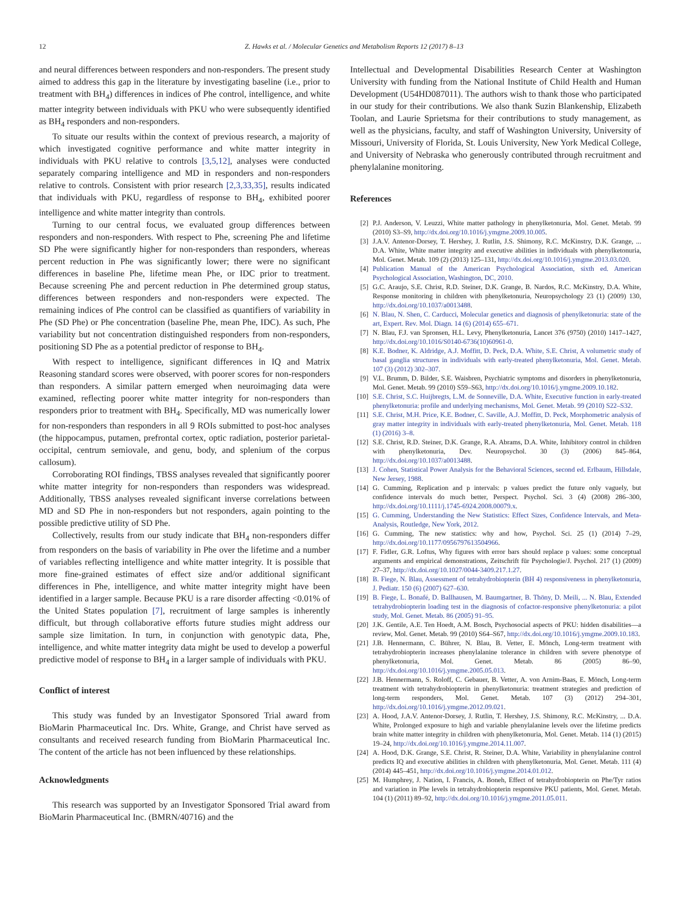12 Z. Hawks et al. / Molecular Genetics and Metabolism Reports 12 (2017) 8–13
and neural differences between responders and non-responders. The present study aimed to address this gap in the literature by investigating baseline (i.e., prior to treatment with BH<sub>4</sub>) differences in indices of Phe control, intelligence, and white matter integrity between individuals with PKU who were subsequently identified as BH<sub>4</sub> responders and non-responders.
To situate our results within the context of previous research, a majority of which investigated cognitive performance and white matter integrity in individuals with PKU relative to controls [3,5,12], analyses were conducted separately comparing intelligence and MD in responders and non-responders relative to controls. Consistent with prior research [2,3,33,35], results indicated that individuals with PKU, regardless of response to BH<sub>4</sub>, exhibited poorer intelligence and white matter integrity than controls.
Turning to our central focus, we evaluated group differences between responders and non-responders. With respect to Phe, screening Phe and lifetime SD Phe were significantly higher for non-responders than responders, whereas percent reduction in Phe was significantly lower; there were no significant differences in baseline Phe, lifetime mean Phe, or IDC prior to treatment. Because screening Phe and percent reduction in Phe determined group status, differences between responders and non-responders were expected. The remaining indices of Phe control can be classified as quantifiers of variability in Phe (SD Phe) or Phe concentration (baseline Phe, mean Phe, IDC). As such, Phe variability but not concentration distinguished responders from non-responders, positioning SD Phe as a potential predictor of response to BH<sub>4</sub>.
With respect to intelligence, significant differences in IQ and Matrix Reasoning standard scores were observed, with poorer scores for non-responders than responders. A similar pattern emerged when neuroimaging data were examined, reflecting poorer white matter integrity for non-responders than responders prior to treatment with BH<sub>4</sub>. Specifically, MD was numerically lower for non-responders than responders in all 9 ROIs submitted to post-hoc analyses (the hippocampus, putamen, prefrontal cortex, optic radiation, posterior parietal-occipital, centrum semiovale, and genu, body, and splenium of the corpus callosum).
Corroborating ROI findings, TBSS analyses revealed that significantly poorer white matter integrity for non-responders than responders was widespread. Additionally, TBSS analyses revealed significant inverse correlations between MD and SD Phe in non-responders but not responders, again pointing to the possible predictive utility of SD Phe.
Collectively, results from our study indicate that BH<sub>4</sub> non-responders differ from responders on the basis of variability in Phe over the lifetime and a number of variables reflecting intelligence and white matter integrity. It is possible that more fine-grained estimates of effect size and/or additional significant differences in Phe, intelligence, and white matter integrity might have been identified in a larger sample. Because PKU is a rare disorder affecting <0.01% of the United States population [7], recruitment of large samples is inherently difficult, but through collaborative efforts future studies might address our sample size limitation. In turn, in conjunction with genotypic data, Phe, intelligence, and white matter integrity data might be used to develop a powerful predictive model of response to BH<sub>4</sub> in a larger sample of individuals with PKU.
Conflict of interest
This study was funded by an Investigator Sponsored Trial award from BioMarin Pharmaceutical Inc. Drs. White, Grange, and Christ have served as consultants and received research funding from BioMarin Pharmaceutical Inc. The content of the article has not been influenced by these relationships.
Acknowledgments
This research was supported by an Investigator Sponsored Trial award from BioMarin Pharmaceutical Inc. (BMRN/40716) and the
Intellectual and Developmental Disabilities Research Center at Washington University with funding from the National Institute of Child Health and Human Development (U54HD087011). The authors wish to thank those who participated in our study for their contributions. We also thank Suzin Blankenship, Elizabeth Toolan, and Laurie Sprietsma for their contributions to study management, as well as the physicians, faculty, and staff of Washington University, University of Missouri, University of Florida, St. Louis University, New York Medical College, and University of Nebraska who generously contributed through recruitment and phenylalanine monitoring.
References
[2] P.J. Anderson, V. Leuzzi, White matter pathology in phenylketonuria, Mol. Genet. Metab. 99 (2010) S3–S9, http://dx.doi.org/10.1016/j.ymgme.2009.10.005.
[3] J.A.V. Antenor-Dorsey, T. Hershey, J. Rutlin, J.S. Shimony, R.C. McKinstry, D.K. Grange, ... D.A. White, White matter integrity and executive abilities in individuals with phenylketonuria, Mol. Genet. Metab. 109 (2) (2013) 125–131, http://dx.doi.org/10.1016/j.ymgme.2013.03.020.
[4] Publication Manual of the American Psychological Association, sixth ed. American Psychological Association, Washington, DC, 2010.
[5] G.C. Araujo, S.E. Christ, R.D. Steiner, D.K. Grange, B. Nardos, R.C. McKinstry, D.A. White, Response monitoring in children with phenylketonuria, Neuropsychology 23 (1) (2009) 130, http://dx.doi.org/10.1037/a0013488.
[6] N. Blau, N. Shen, C. Carducci, Molecular genetics and diagnosis of phenylketonuria: state of the art, Expert. Rev. Mol. Diagn. 14 (6) (2014) 655–671.
[7] N. Blau, F.J. van Spronsen, H.L. Levy, Phenylketonuria, Lancet 376 (9750) (2010) 1417–1427, http://dx.doi.org/10.1016/S0140-6736(10)60961-0.
[8] K.E. Bodner, K. Aldridge, A.J. Moffitt, D. Peck, D.A. White, S.E. Christ, A volumetric study of basal ganglia structures in individuals with early-treated phenylketonuria, Mol. Genet. Metab. 107 (3) (2012) 302–307.
[9] V.L. Brumm, D. Bilder, S.E. Waisbren, Psychiatric symptoms and disorders in phenylketonuria, Mol. Genet. Metab. 99 (2010) S59–S63, http://dx.doi.org/10.1016/j.ymgme.2009.10.182.
[10] S.E. Christ, S.C. Huijbregts, L.M. de Sonneville, D.A. White, Executive function in early-treated phenylketonuria: profile and underlying mechanisms, Mol. Genet. Metab. 99 (2010) S22–S32.
[11] S.E. Christ, M.H. Price, K.E. Bodner, C. Saville, A.J. Moffitt, D. Peck, Morphometric analysis of gray matter integrity in individuals with early-treated phenylketonuria, Mol. Genet. Metab. 118 (1) (2016) 3–8.
[12] S.E. Christ, R.D. Steiner, D.K. Grange, R.A. Abrams, D.A. White, Inhibitory control in children with phenylketonuria, Dev. Neuropsychol. 30 (3) (2006) 845–864, http://dx.doi.org/10.1037/a0013488.
[13] J. Cohen, Statistical Power Analysis for the Behavioral Sciences, second ed. Erlbaum, Hillsdale, New Jersey, 1988.
[14] G. Cumming, Replication and p intervals: p values predict the future only vaguely, but confidence intervals do much better, Perspect. Psychol. Sci. 3 (4) (2008) 286–300, http://dx.doi.org/10.1111/j.1745-6924.2008.00079.x.
[15] G. Cumming, Understanding the New Statistics: Effect Sizes, Confidence Intervals, and Meta-Analysis, Routledge, New York, 2012.
[16] G. Cumming, The new statistics: why and how, Psychol. Sci. 25 (1) (2014) 7–29, http://dx.doi.org/10.1177/0956797613504966.
[17] F. Fidler, G.R. Loftus, Why figures with error bars should replace p values: some conceptual arguments and empirical demonstrations, Zeitschrift für Psychologie/J. Psychol. 217 (1) (2009) 27–37, http://dx.doi.org/10.1027/0044-3409.217.1.27.
[18] B. Fiege, N. Blau, Assessment of tetrahydrobiopterin (BH 4) responsiveness in phenylketonuria, J. Pediatr. 150 (6) (2007) 627–630.
[19] B. Fiege, L. Bonafé, D. Ballhausen, M. Baumgartner, B. Thöny, D. Meili, ... N. Blau, Extended tetrahydrobiopterin loading test in the diagnosis of cofactor-responsive phenylketonuria: a pilot study, Mol. Genet. Metab. 86 (2005) 91–95.
[20] J.K. Gentile, A.E. Ten Hoedt, A.M. Bosch, Psychosocial aspects of PKU: hidden disabilities—a review, Mol. Genet. Metab. 99 (2010) S64–S67, http://dx.doi.org/10.1016/j.ymgme.2009.10.183.
[21] J.B. Hennermann, C. Bührer, N. Blau, B. Vetter, E. Mönch, Long-term treatment with tetrahydrobiopterin increases phenylalanine tolerance in children with severe phenotype of phenylketonuria, Mol. Genet. Metab. 86 (2005) 86–90, http://dx.doi.org/10.1016/j.ymgme.2005.05.013.
[22] J.B. Hennermann, S. Roloff, C. Gebauer, B. Vetter, A. von Arnim-Baas, E. Mönch, Long-term treatment with tetrahydrobiopterin in phenylketonuria: treatment strategies and prediction of long-term responders, Mol. Genet. Metab. 107 (3) (2012) 294–301, http://dx.doi.org/10.1016/j.ymgme.2012.09.021.
[23] A. Hood, J.A.V. Antenor-Dorsey, J. Rutlin, T. Hershey, J.S. Shimony, R.C. McKinstry, ... D.A. White, Prolonged exposure to high and variable phenylalanine levels over the lifetime predicts brain white matter integrity in children with phenylketonuria, Mol. Genet. Metab. 114 (1) (2015) 19–24, http://dx.doi.org/10.1016/j.ymgme.2014.11.007.
[24] A. Hood, D.K. Grange, S.E. Christ, R. Steiner, D.A. White, Variability in phenylalanine control predicts IQ and executive abilities in children with phenylketonuria, Mol. Genet. Metab. 111 (4) (2014) 445–451, http://dx.doi.org/10.1016/j.ymgme.2014.01.012.
[25] M. Humphrey, J. Nation, I. Francis, A. Boneh, Effect of tetrahydrobiopterin on Phe/Tyr ratios and variation in Phe levels in tetrahydrobiopterin responsive PKU patients, Mol. Genet. Metab. 104 (1) (2011) 89–92, http://dx.doi.org/10.1016/j.ymgme.2011.05.011.